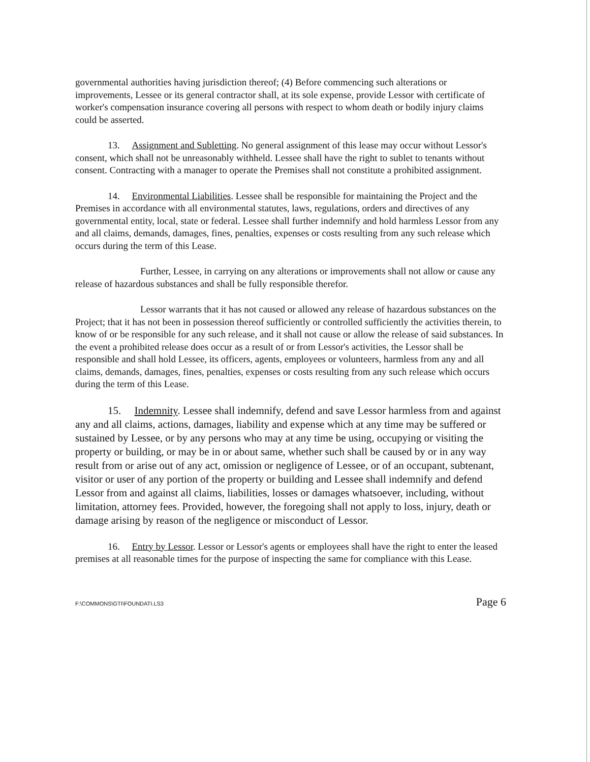governmental authorities having jurisdiction thereof; (4) Before commencing such alterations or improvements, Lessee or its general contractor shall, at its sole expense, provide Lessor with certificate of worker's compensation insurance covering all persons with respect to whom death or bodily injury claims could be asserted.
13. Assignment and Subletting. No general assignment of this lease may occur without Lessor's consent, which shall not be unreasonably withheld. Lessee shall have the right to sublet to tenants without consent. Contracting with a manager to operate the Premises shall not constitute a prohibited assignment.
14. Environmental Liabilities. Lessee shall be responsible for maintaining the Project and the Premises in accordance with all environmental statutes, laws, regulations, orders and directives of any governmental entity, local, state or federal. Lessee shall further indemnify and hold harmless Lessor from any and all claims, demands, damages, fines, penalties, expenses or costs resulting from any such release which occurs during the term of this Lease.
Further, Lessee, in carrying on any alterations or improvements shall not allow or cause any release of hazardous substances and shall be fully responsible therefor.
Lessor warrants that it has not caused or allowed any release of hazardous substances on the Project; that it has not been in possession thereof sufficiently or controlled sufficiently the activities therein, to know of or be responsible for any such release, and it shall not cause or allow the release of said substances. In the event a prohibited release does occur as a result of or from Lessor's activities, the Lessor shall be responsible and shall hold Lessee, its officers, agents, employees or volunteers, harmless from any and all claims, demands, damages, fines, penalties, expenses or costs resulting from any such release which occurs during the term of this Lease.
15. Indemnity. Lessee shall indemnify, defend and save Lessor harmless from and against any and all claims, actions, damages, liability and expense which at any time may be suffered or sustained by Lessee, or by any persons who may at any time be using, occupying or visiting the property or building, or may be in or about same, whether such shall be caused by or in any way result from or arise out of any act, omission or negligence of Lessee, or of an occupant, subtenant, visitor or user of any portion of the property or building and Lessee shall indemnify and defend Lessor from and against all claims, liabilities, losses or damages whatsoever, including, without limitation, attorney fees. Provided, however, the foregoing shall not apply to loss, injury, death or damage arising by reason of the negligence or misconduct of Lessor.
16. Entry by Lessor. Lessor or Lessor's agents or employees shall have the right to enter the leased premises at all reasonable times for the purpose of inspecting the same for compliance with this Lease.
F:\COMMONS\GTI\FOUNDATI.LS3 Page 6